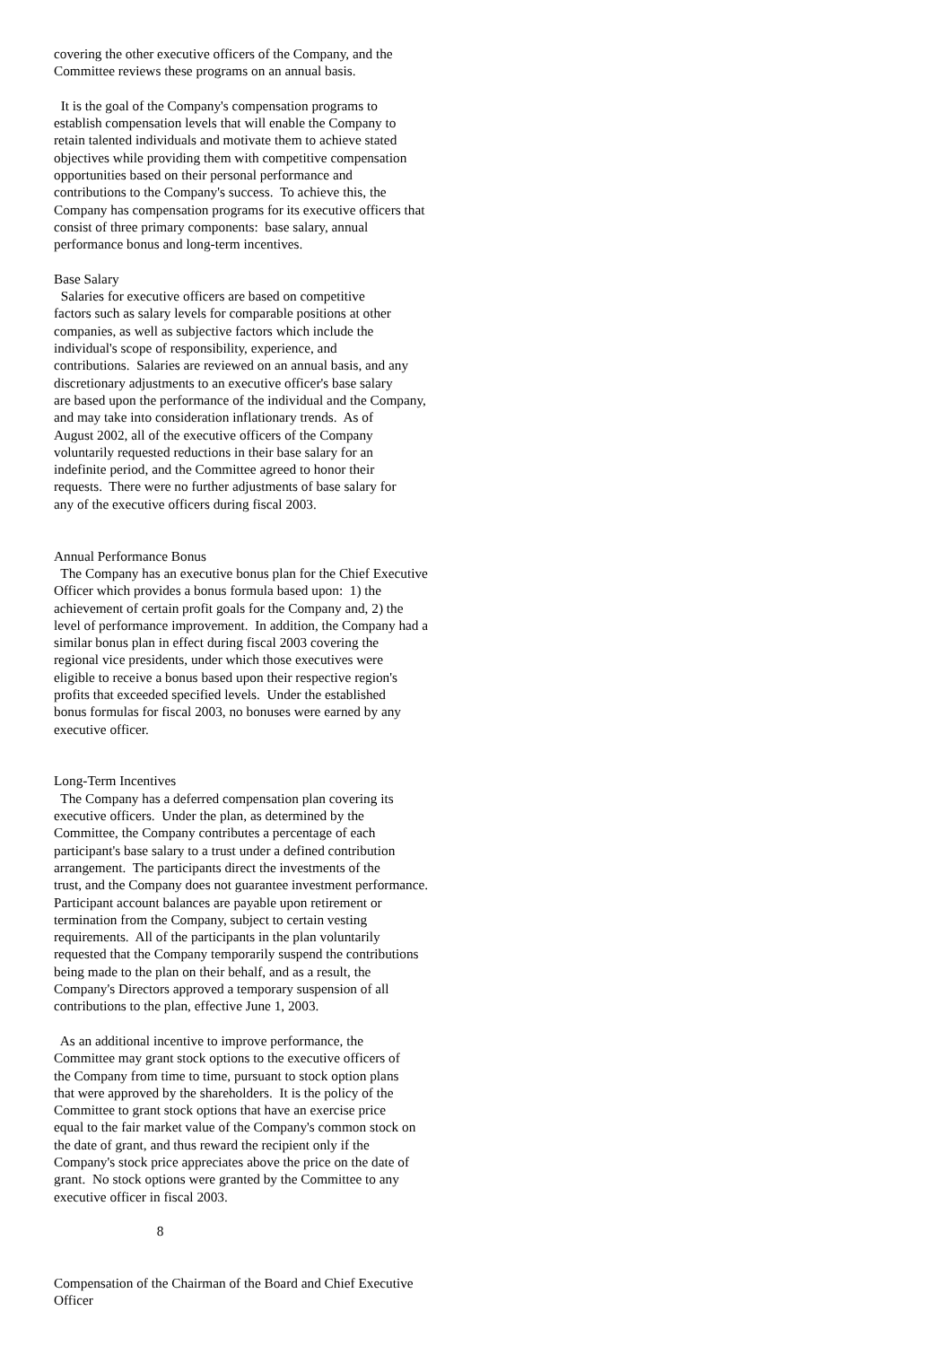covering the other executive officers of the Company, and the
Committee reviews these programs on an annual basis.

  It is the goal of the Company's compensation programs to
establish compensation levels that will enable the Company to
retain talented individuals and motivate them to achieve stated
objectives while providing them with competitive compensation
opportunities based on their personal performance and
contributions to the Company's success.  To achieve this, the
Company has compensation programs for its executive officers that
consist of three primary components:  base salary, annual
performance bonus and long-term incentives.

Base Salary
  Salaries for executive officers are based on competitive
factors such as salary levels for comparable positions at other
companies, as well as subjective factors which include the
individual's scope of responsibility, experience, and
contributions.  Salaries are reviewed on an annual basis, and any
discretionary adjustments to an executive officer's base salary
are based upon the performance of the individual and the Company,
and may take into consideration inflationary trends.  As of
August 2002, all of the executive officers of the Company
voluntarily requested reductions in their base salary for an
indefinite period, and the Committee agreed to honor their
requests.  There were no further adjustments of base salary for
any of the executive officers during fiscal 2003.


Annual Performance Bonus
  The Company has an executive bonus plan for the Chief Executive
Officer which provides a bonus formula based upon:  1) the
achievement of certain profit goals for the Company and, 2) the
level of performance improvement.  In addition, the Company had a
similar bonus plan in effect during fiscal 2003 covering the
regional vice presidents, under which those executives were
eligible to receive a bonus based upon their respective region's
profits that exceeded specified levels.  Under the established
bonus formulas for fiscal 2003, no bonuses were earned by any
executive officer.


Long-Term Incentives
  The Company has a deferred compensation plan covering its
executive officers.  Under the plan, as determined by the
Committee, the Company contributes a percentage of each
participant's base salary to a trust under a defined contribution
arrangement.  The participants direct the investments of the
trust, and the Company does not guarantee investment performance.
Participant account balances are payable upon retirement or
termination from the Company, subject to certain vesting
requirements.  All of the participants in the plan voluntarily
requested that the Company temporarily suspend the contributions
being made to the plan on their behalf, and as a result, the
Company's Directors approved a temporary suspension of all
contributions to the plan, effective June 1, 2003.

  As an additional incentive to improve performance, the
Committee may grant stock options to the executive officers of
the Company from time to time, pursuant to stock option plans
that were approved by the shareholders.  It is the policy of the
Committee to grant stock options that have an exercise price
equal to the fair market value of the Company's common stock on
the date of grant, and thus reward the recipient only if the
Company's stock price appreciates above the price on the date of
grant.  No stock options were granted by the Committee to any
executive officer in fiscal 2003.

                              8


Compensation of the Chairman of the Board and Chief Executive
Officer